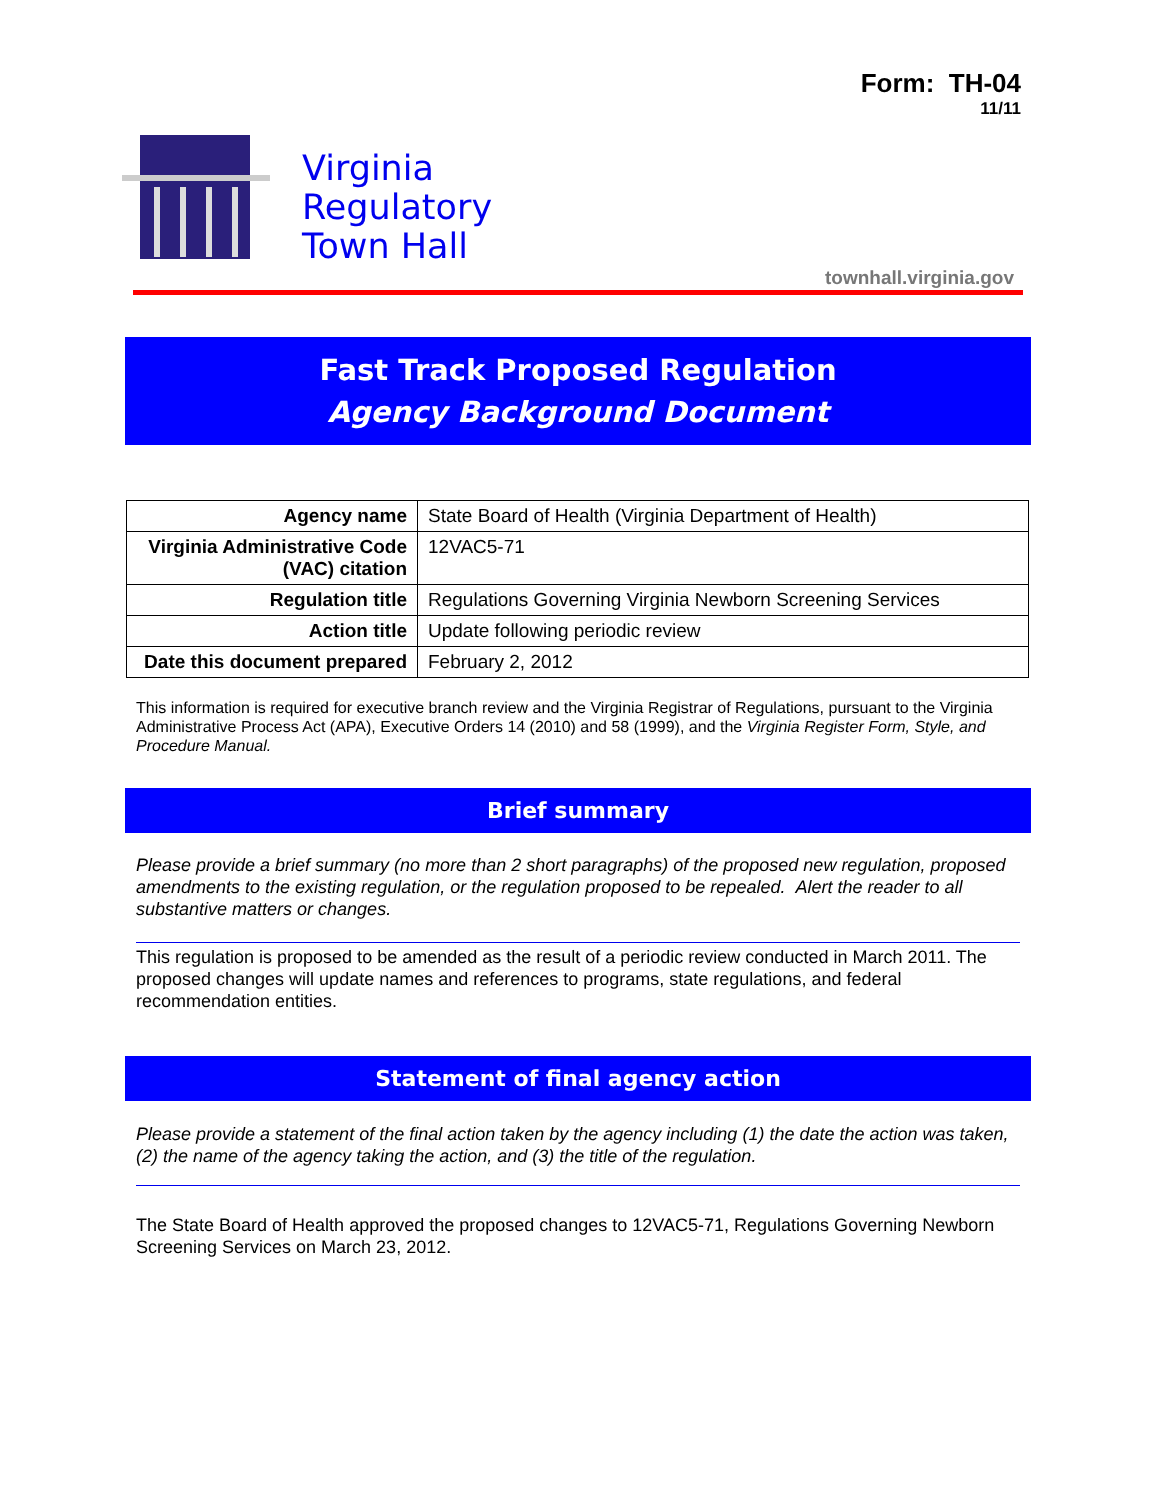Form: TH-04
11/11
Virginia
Regulatory
Town Hall
townhall.virginia.gov
Fast Track Proposed Regulation
Agency Background Document
| Agency name | State Board of Health (Virginia Department of Health) |
| Virginia Administrative Code (VAC) citation | 12VAC5-71 |
| Regulation title | Regulations Governing Virginia Newborn Screening Services |
| Action title | Update following periodic review |
| Date this document prepared | February 2, 2012 |
This information is required for executive branch review and the Virginia Registrar of Regulations, pursuant to the Virginia Administrative Process Act (APA), Executive Orders 14 (2010) and 58 (1999), and the Virginia Register Form, Style, and Procedure Manual.
Brief summary
Please provide a brief summary (no more than 2 short paragraphs) of the proposed new regulation, proposed amendments to the existing regulation, or the regulation proposed to be repealed. Alert the reader to all substantive matters or changes.
This regulation is proposed to be amended as the result of a periodic review conducted in March 2011. The proposed changes will update names and references to programs, state regulations, and federal recommendation entities.
Statement of final agency action
Please provide a statement of the final action taken by the agency including (1) the date the action was taken, (2) the name of the agency taking the action, and (3) the title of the regulation.
The State Board of Health approved the proposed changes to 12VAC5-71, Regulations Governing Newborn Screening Services on March 23, 2012.